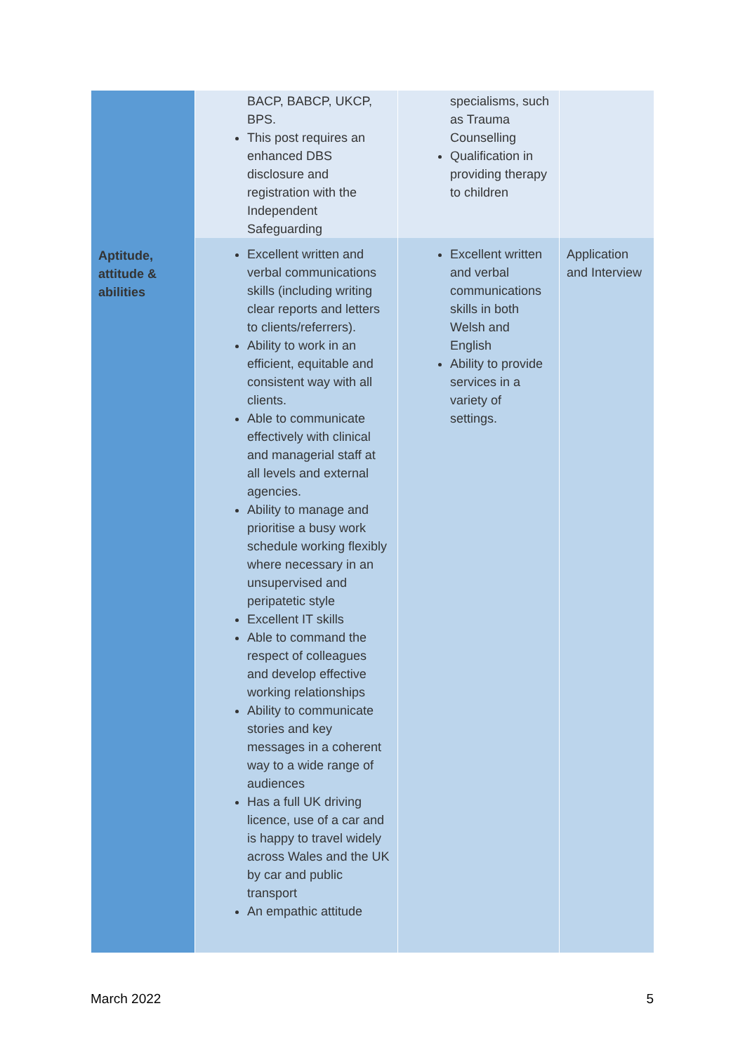| | BACP, BABCP, UKCP, BPS. This post requires an enhanced DBS disclosure and registration with the Independent Safeguarding | specialisms, such as Trauma Counselling Qualification in providing therapy to children | |
| Aptitude, attitude & abilities | Excellent written and verbal communications skills (including writing clear reports and letters to clients/referrers). Ability to work in an efficient, equitable and consistent way with all clients. Able to communicate effectively with clinical and managerial staff at all levels and external agencies. Ability to manage and prioritise a busy work schedule working flexibly where necessary in an unsupervised and peripatetic style Excellent IT skills Able to command the respect of colleagues and develop effective working relationships Ability to communicate stories and key messages in a coherent way to a wide range of audiences Has a full UK driving licence, use of a car and is happy to travel widely across Wales and the UK by car and public transport An empathic attitude | Excellent written and verbal communications skills in both Welsh and English Ability to provide services in a variety of settings. | Application and Interview |
March 2022 5